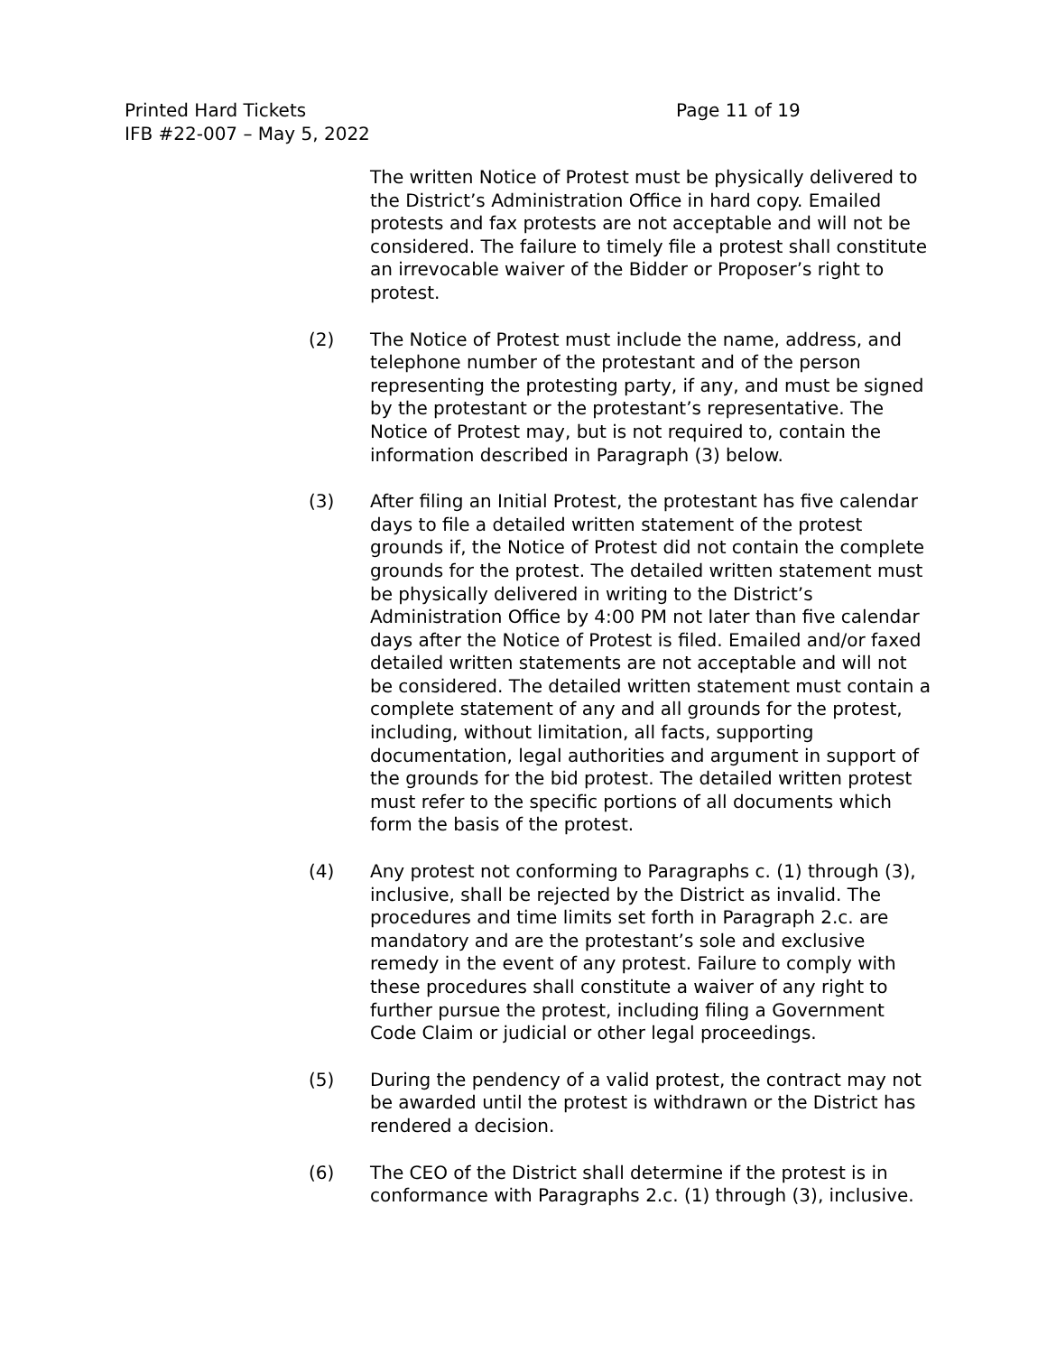Printed Hard Tickets
IFB #22-007 – May 5, 2022
Page 11 of 19
The written Notice of Protest must be physically delivered to the District’s Administration Office in hard copy. Emailed protests and fax protests are not acceptable and will not be considered. The failure to timely file a protest shall constitute an irrevocable waiver of the Bidder or Proposer’s right to protest.
(2) The Notice of Protest must include the name, address, and telephone number of the protestant and of the person representing the protesting party, if any, and must be signed by the protestant or the protestant’s representative. The Notice of Protest may, but is not required to, contain the information described in Paragraph (3) below.
(3) After filing an Initial Protest, the protestant has five calendar days to file a detailed written statement of the protest grounds if, the Notice of Protest did not contain the complete grounds for the protest. The detailed written statement must be physically delivered in writing to the District’s Administration Office by 4:00 PM not later than five calendar days after the Notice of Protest is filed. Emailed and/or faxed detailed written statements are not acceptable and will not be considered. The detailed written statement must contain a complete statement of any and all grounds for the protest, including, without limitation, all facts, supporting documentation, legal authorities and argument in support of the grounds for the bid protest. The detailed written protest must refer to the specific portions of all documents which form the basis of the protest.
(4) Any protest not conforming to Paragraphs c. (1) through (3), inclusive, shall be rejected by the District as invalid. The procedures and time limits set forth in Paragraph 2.c. are mandatory and are the protestant’s sole and exclusive remedy in the event of any protest. Failure to comply with these procedures shall constitute a waiver of any right to further pursue the protest, including filing a Government Code Claim or judicial or other legal proceedings.
(5) During the pendency of a valid protest, the contract may not be awarded until the protest is withdrawn or the District has rendered a decision.
(6) The CEO of the District shall determine if the protest is in conformance with Paragraphs 2.c. (1) through (3), inclusive.